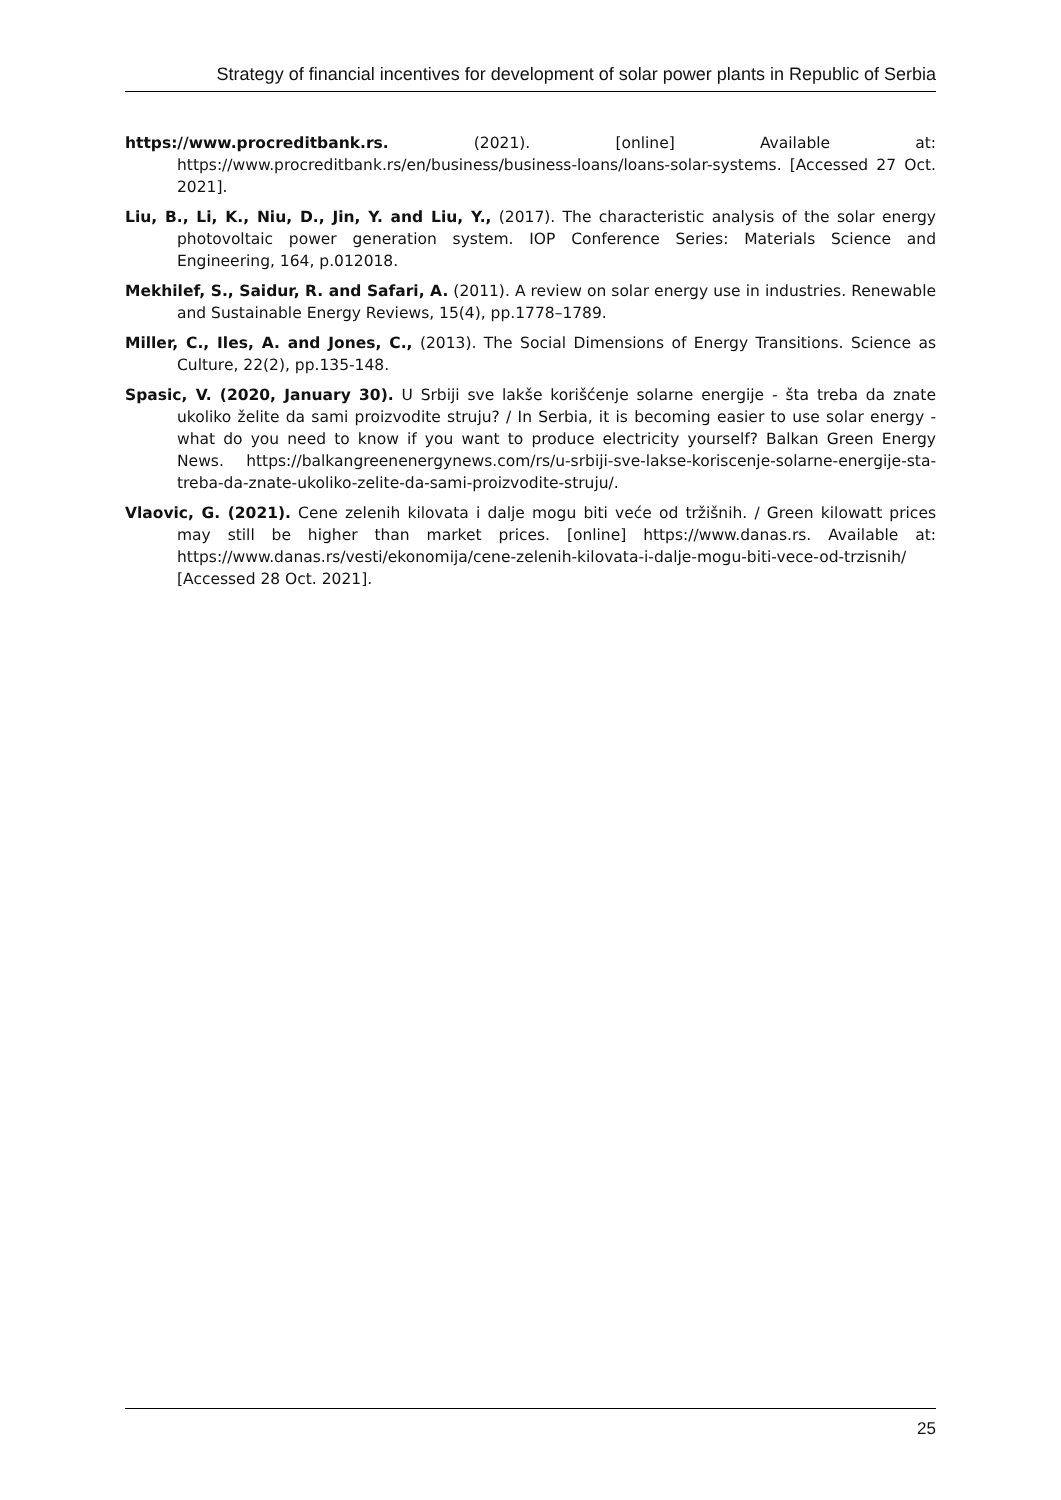Strategy of financial incentives for development of solar power plants in Republic of Serbia
https://www.procreditbank.rs. (2021). [online] Available at: https://www.procreditbank.rs/en/business/business-loans/loans-solar-systems. [Accessed 27 Oct. 2021].
Liu, B., Li, K., Niu, D., Jin, Y. and Liu, Y., (2017). The characteristic analysis of the solar energy photovoltaic power generation system. IOP Conference Series: Materials Science and Engineering, 164, p.012018.
Mekhilef, S., Saidur, R. and Safari, A. (2011). A review on solar energy use in industries. Renewable and Sustainable Energy Reviews, 15(4), pp.1778–1789.
Miller, C., Iles, A. and Jones, C., (2013). The Social Dimensions of Energy Transitions. Science as Culture, 22(2), pp.135-148.
Spasic, V. (2020, January 30). U Srbiji sve lakše korišćenje solarne energije - šta treba da znate ukoliko želite da sami proizvodite struju? / In Serbia, it is becoming easier to use solar energy - what do you need to know if you want to produce electricity yourself? Balkan Green Energy News. https://balkangreenenergynews.com/rs/u-srbiji-sve-lakse-koriscenje-solarne-energije-sta-treba-da-znate-ukoliko-zelite-da-sami-proizvodite-struju/.
Vlaovic, G. (2021). Cene zelenih kilovata i dalje mogu biti veće od tržišnih. / Green kilowatt prices may still be higher than market prices. [online] https://www.danas.rs. Available at: https://www.danas.rs/vesti/ekonomija/cene-zelenih-kilovata-i-dalje-mogu-biti-vece-od-trzisnih/ [Accessed 28 Oct. 2021].
25